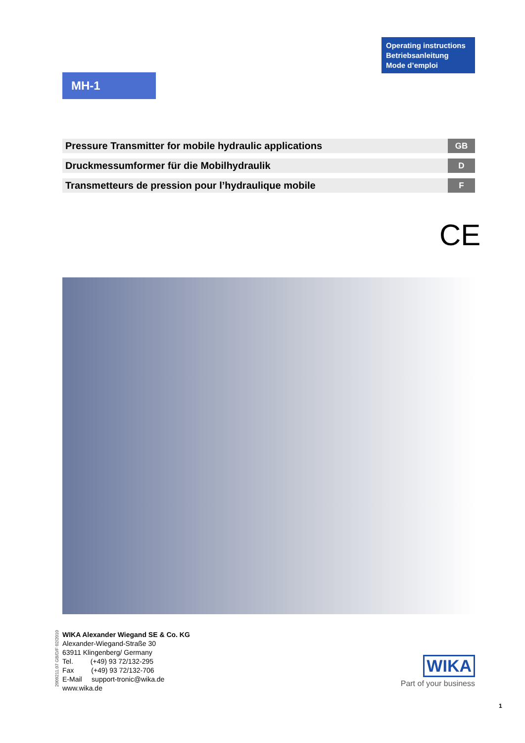Operating instructions
Betriebsanleitung
Mode d’emploi
MH-1
Pressure Transmitter for mobile hydraulic applications GB
Druckmessumformer für die Mobilhydraulik D
Transmetteurs de pression pour l’hydraulique mobile F
CE
2009211.07 GB/D/F 02/2010
WIKA Alexander Wiegand SE & Co. KG
Alexander-Wiegand-Straße 30
63911 Klingenberg/ Germany
Tel. (+49) 93 72/132-295
Fax (+49) 93 72/132-706
E-Mail support-tronic@wika.de
www.wika.de
WIKA
Part of your business
1